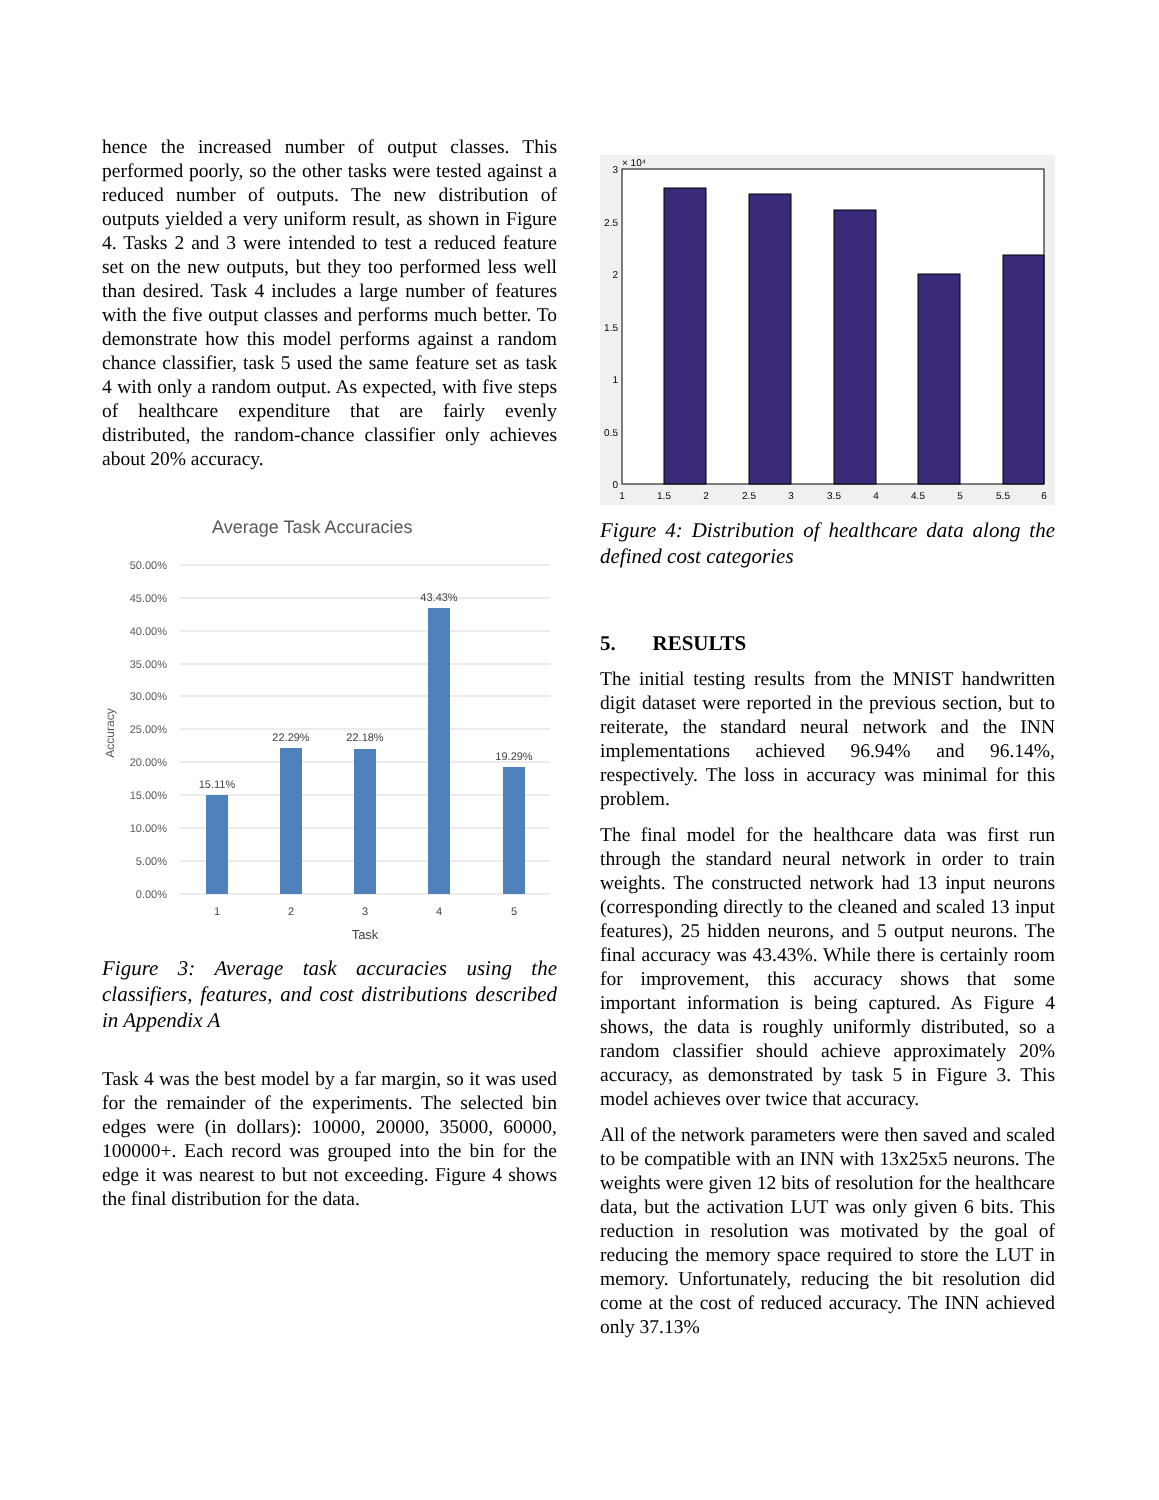hence the increased number of output classes. This performed poorly, so the other tasks were tested against a reduced number of outputs. The new distribution of outputs yielded a very uniform result, as shown in Figure 4. Tasks 2 and 3 were intended to test a reduced feature set on the new outputs, but they too performed less well than desired. Task 4 includes a large number of features with the five output classes and performs much better. To demonstrate how this model performs against a random chance classifier, task 5 used the same feature set as task 4 with only a random output. As expected, with five steps of healthcare expenditure that are fairly evenly distributed, the random-chance classifier only achieves about 20% accuracy.
Average Task Accuracies
50.00%
45.00%
40.00%
35.00%
30.00%
25.00%
20.00%
15.00%
10.00%
5.00%
0.00%
15.11%
22.29%
22.18%
43.43%
19.29%
1
2
3
4
5
Task
Accuracy
Figure 3: Average task accuracies using the classifiers, features, and cost distributions described in Appendix A
Task 4 was the best model by a far margin, so it was used for the remainder of the experiments. The selected bin edges were (in dollars): 10000, 20000, 35000, 60000, 100000+. Each record was grouped into the bin for the edge it was nearest to but not exceeding. Figure 4 shows the final distribution for the data.
3
2.5
2
1.5
1
0.5
0
× 10⁴
1
1.5
2
2.5
3
3.5
4
4.5
5
5.5
6
Figure 4: Distribution of healthcare data along the defined cost categories
5. RESULTS
The initial testing results from the MNIST handwritten digit dataset were reported in the previous section, but to reiterate, the standard neural network and the INN implementations achieved 96.94% and 96.14%, respectively. The loss in accuracy was minimal for this problem.
The final model for the healthcare data was first run through the standard neural network in order to train weights. The constructed network had 13 input neurons (corresponding directly to the cleaned and scaled 13 input features), 25 hidden neurons, and 5 output neurons. The final accuracy was 43.43%. While there is certainly room for improvement, this accuracy shows that some important information is being captured. As Figure 4 shows, the data is roughly uniformly distributed, so a random classifier should achieve approximately 20% accuracy, as demonstrated by task 5 in Figure 3. This model achieves over twice that accuracy.
All of the network parameters were then saved and scaled to be compatible with an INN with 13x25x5 neurons. The weights were given 12 bits of resolution for the healthcare data, but the activation LUT was only given 6 bits. This reduction in resolution was motivated by the goal of reducing the memory space required to store the LUT in memory. Unfortunately, reducing the bit resolution did come at the cost of reduced accuracy. The INN achieved only 37.13%